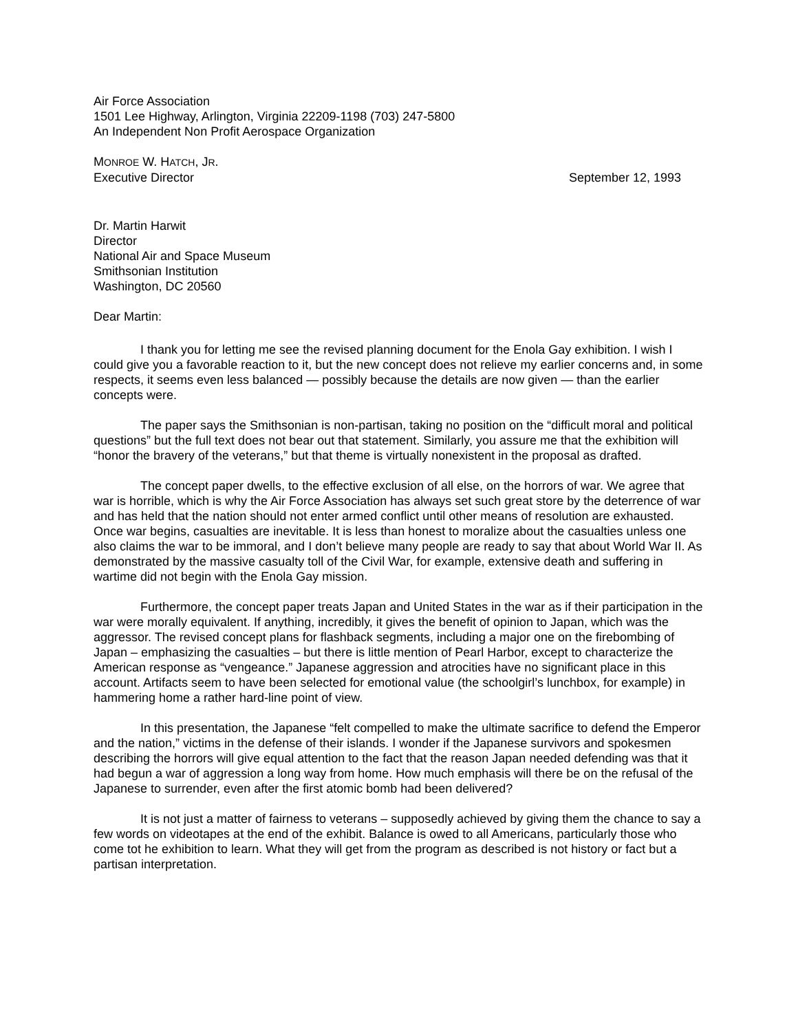Air Force Association
1501 Lee Highway, Arlington, Virginia 22209-1198 (703) 247-5800
An Independent Non Profit Aerospace Organization
MONROE W. HATCH, JR.
Executive Director September 12, 1993
Dr. Martin Harwit
Director
National Air and Space Museum
Smithsonian Institution
Washington, DC 20560
Dear Martin:
I thank you for letting me see the revised planning document for the Enola Gay exhibition. I wish I could give you a favorable reaction to it, but the new concept does not relieve my earlier concerns and, in some respects, it seems even less balanced — possibly because the details are now given — than the earlier concepts were.
The paper says the Smithsonian is non-partisan, taking no position on the “difficult moral and political questions” but the full text does not bear out that statement. Similarly, you assure me that the exhibition will “honor the bravery of the veterans,” but that theme is virtually nonexistent in the proposal as drafted.
The concept paper dwells, to the effective exclusion of all else, on the horrors of war. We agree that war is horrible, which is why the Air Force Association has always set such great store by the deterrence of war and has held that the nation should not enter armed conflict until other means of resolution are exhausted. Once war begins, casualties are inevitable. It is less than honest to moralize about the casualties unless one also claims the war to be immoral, and I don’t believe many people are ready to say that about World War II. As demonstrated by the massive casualty toll of the Civil War, for example, extensive death and suffering in wartime did not begin with the Enola Gay mission.
Furthermore, the concept paper treats Japan and United States in the war as if their participation in the war were morally equivalent. If anything, incredibly, it gives the benefit of opinion to Japan, which was the aggressor. The revised concept plans for flashback segments, including a major one on the firebombing of Japan – emphasizing the casualties – but there is little mention of Pearl Harbor, except to characterize the American response as “vengeance.” Japanese aggression and atrocities have no significant place in this account. Artifacts seem to have been selected for emotional value (the schoolgirl’s lunchbox, for example) in hammering home a rather hard-line point of view.
In this presentation, the Japanese “felt compelled to make the ultimate sacrifice to defend the Emperor and the nation,” victims in the defense of their islands. I wonder if the Japanese survivors and spokesmen describing the horrors will give equal attention to the fact that the reason Japan needed defending was that it had begun a war of aggression a long way from home. How much emphasis will there be on the refusal of the Japanese to surrender, even after the first atomic bomb had been delivered?
It is not just a matter of fairness to veterans – supposedly achieved by giving them the chance to say a few words on videotapes at the end of the exhibit. Balance is owed to all Americans, particularly those who come tot he exhibition to learn. What they will get from the program as described is not history or fact but a partisan interpretation.